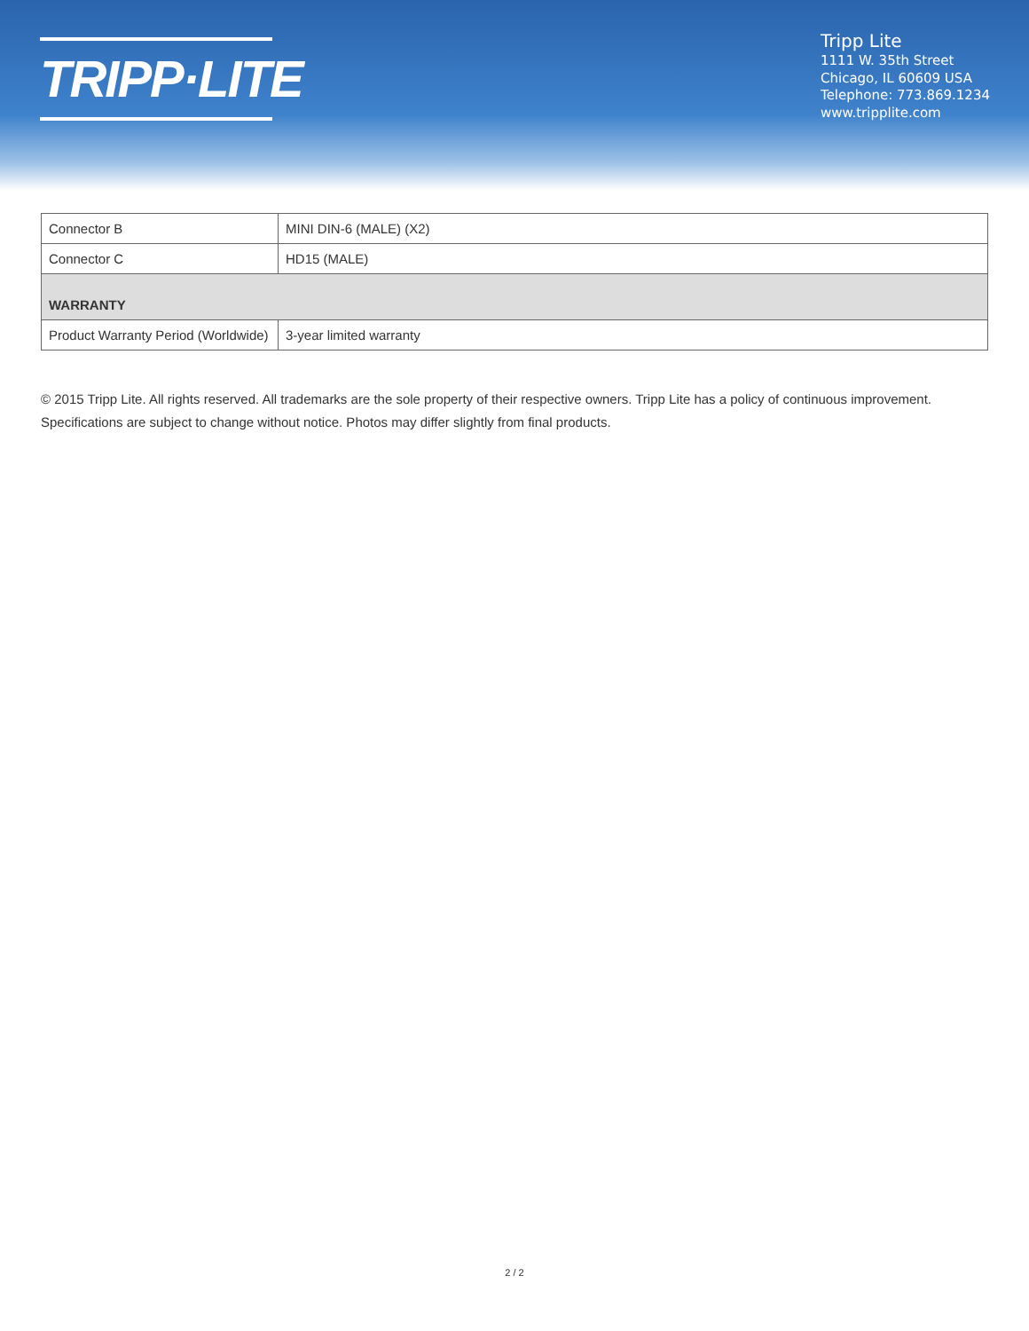TRIPP·LITE
Tripp Lite
1111 W. 35th Street
Chicago, IL 60609 USA
Telephone: 773.869.1234
www.tripplite.com
| Connector B | MINI DIN-6 (MALE) (X2) |
| Connector C | HD15 (MALE) |
| WARRANTY | |
| Product Warranty Period (Worldwide) | 3-year limited warranty |
© 2015 Tripp Lite. All rights reserved. All trademarks are the sole property of their respective owners. Tripp Lite has a policy of continuous improvement. Specifications are subject to change without notice. Photos may differ slightly from final products.
2 / 2